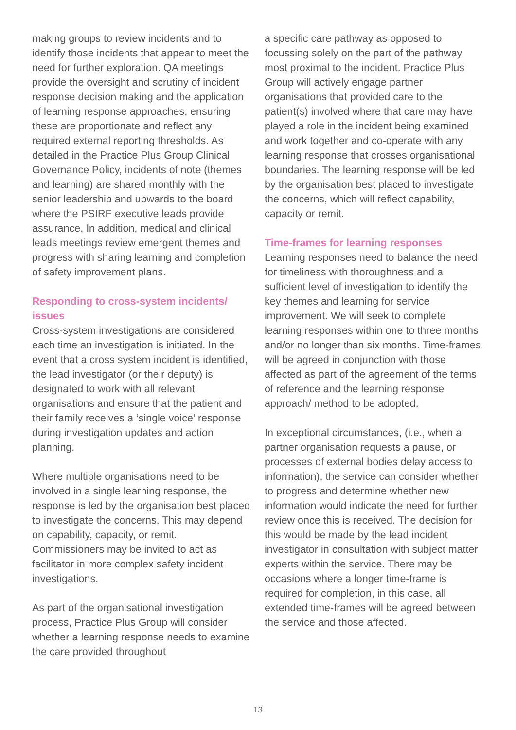making groups to review incidents and to identify those incidents that appear to meet the need for further exploration. QA meetings provide the oversight and scrutiny of incident response decision making and the application of learning response approaches, ensuring these are proportionate and reflect any required external reporting thresholds. As detailed in the Practice Plus Group Clinical Governance Policy, incidents of note (themes and learning) are shared monthly with the senior leadership and upwards to the board where the PSIRF executive leads provide assurance. In addition, medical and clinical leads meetings review emergent themes and progress with sharing learning and completion of safety improvement plans.
Responding to cross-system incidents/ issues
Cross-system investigations are considered each time an investigation is initiated. In the event that a cross system incident is identified, the lead investigator (or their deputy) is designated to work with all relevant organisations and ensure that the patient and their family receives a ‘single voice’ response during investigation updates and action planning.
Where multiple organisations need to be involved in a single learning response, the response is led by the organisation best placed to investigate the concerns. This may depend on capability, capacity, or remit. Commissioners may be invited to act as facilitator in more complex safety incident investigations.
As part of the organisational investigation process, Practice Plus Group will consider whether a learning response needs to examine the care provided throughout
a specific care pathway as opposed to focussing solely on the part of the pathway most proximal to the incident. Practice Plus Group will actively engage partner organisations that provided care to the patient(s) involved where that care may have played a role in the incident being examined and work together and co-operate with any learning response that crosses organisational boundaries. The learning response will be led by the organisation best placed to investigate the concerns, which will reflect capability, capacity or remit.
Time-frames for learning responses
Learning responses need to balance the need for timeliness with thoroughness and a sufficient level of investigation to identify the key themes and learning for service improvement. We will seek to complete learning responses within one to three months and/or no longer than six months. Time-frames will be agreed in conjunction with those affected as part of the agreement of the terms of reference and the learning response approach/ method to be adopted.
In exceptional circumstances, (i.e., when a partner organisation requests a pause, or processes of external bodies delay access to information), the service can consider whether to progress and determine whether new information would indicate the need for further review once this is received. The decision for this would be made by the lead incident investigator in consultation with subject matter experts within the service. There may be occasions where a longer time-frame is required for completion, in this case, all extended time-frames will be agreed between the service and those affected.
13